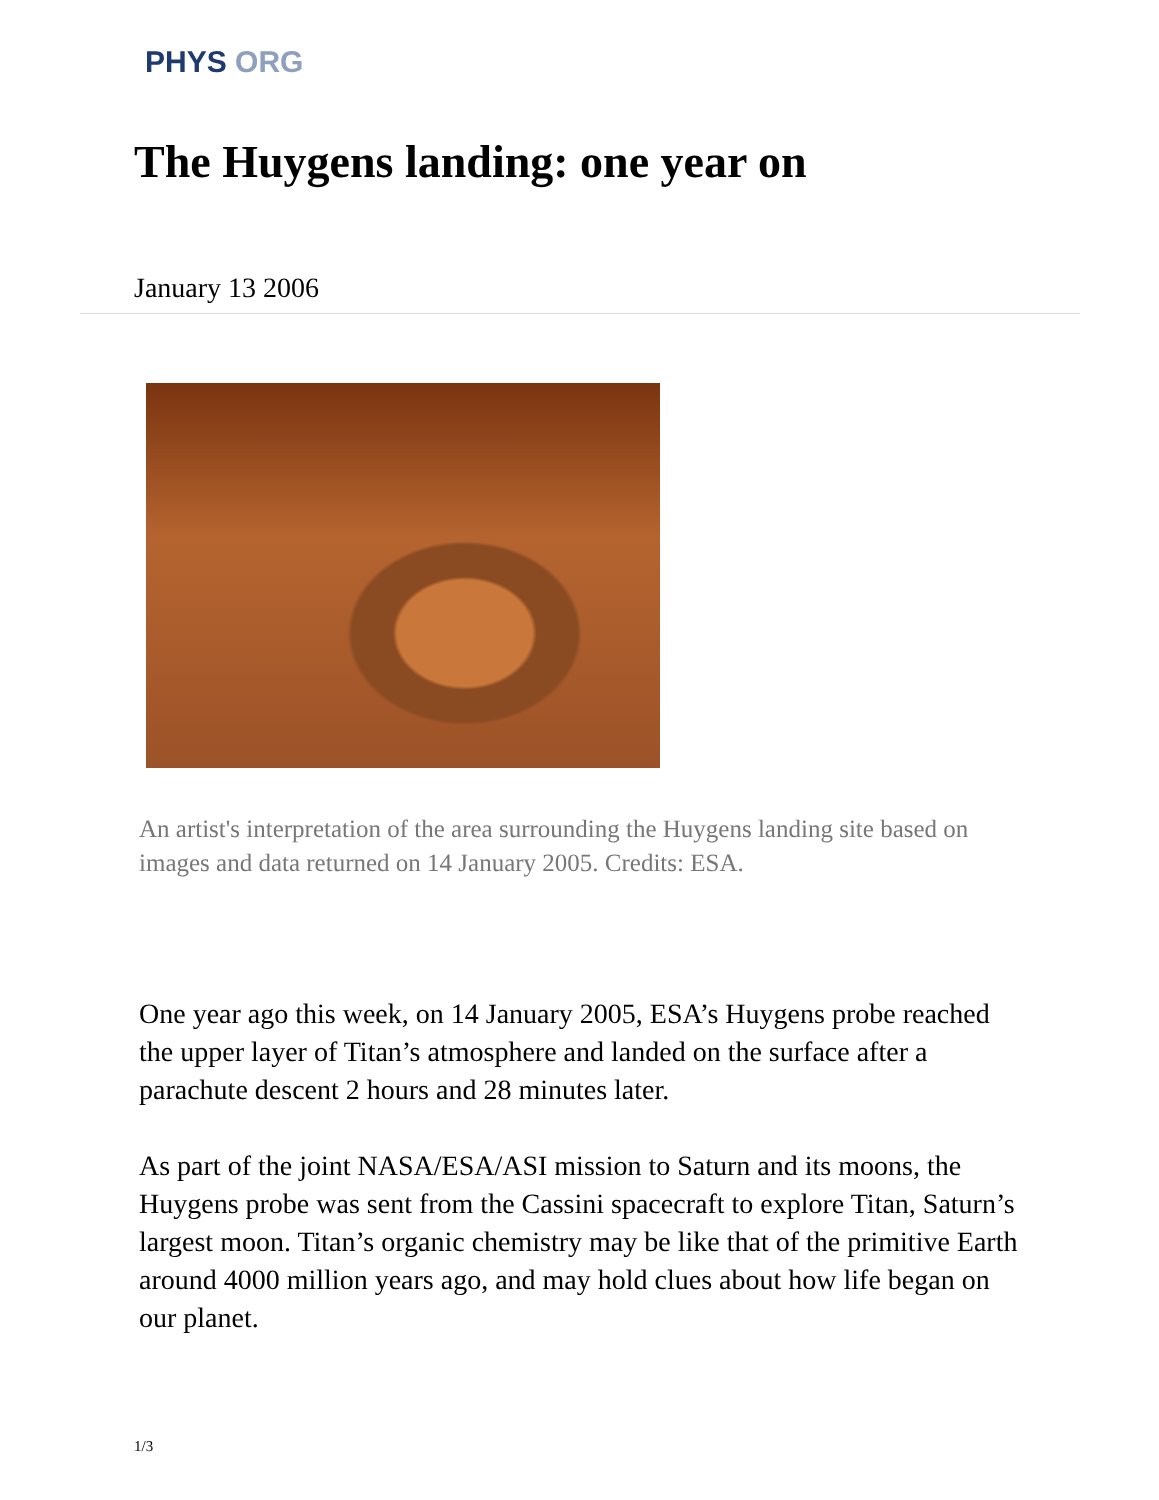PHYS ORG
The Huygens landing: one year on
January 13 2006
An artist's interpretation of the area surrounding the Huygens landing site based on images and data returned on 14 January 2005. Credits: ESA.
One year ago this week, on 14 January 2005, ESA’s Huygens probe reached the upper layer of Titan’s atmosphere and landed on the surface after a parachute descent 2 hours and 28 minutes later.
As part of the joint NASA/ESA/ASI mission to Saturn and its moons, the Huygens probe was sent from the Cassini spacecraft to explore Titan, Saturn’s largest moon. Titan’s organic chemistry may be like that of the primitive Earth around 4000 million years ago, and may hold clues about how life began on our planet.
1/3